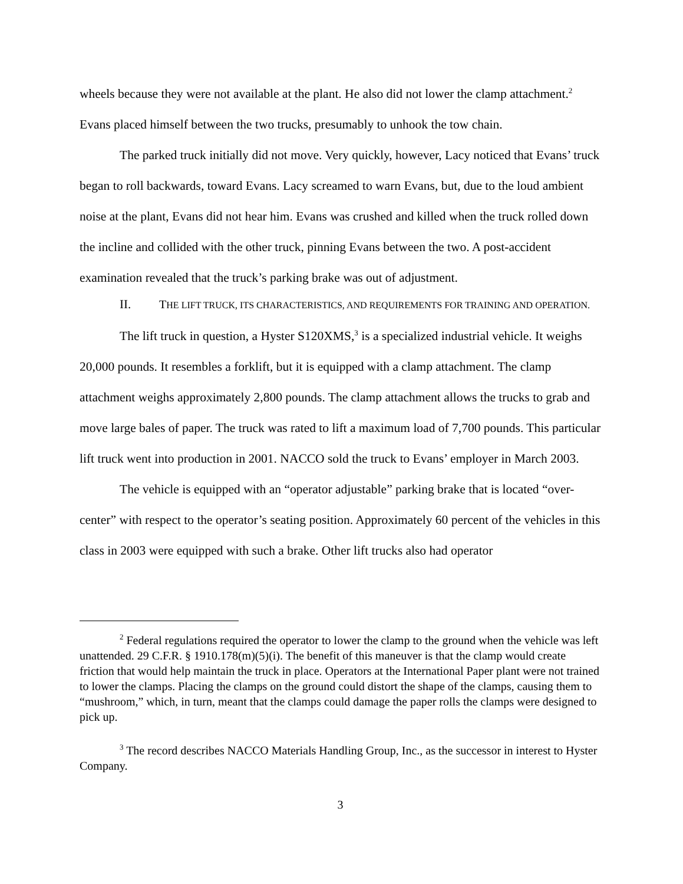wheels because they were not available at the plant. He also did not lower the clamp attachment.<sup>2</sup> Evans placed himself between the two trucks, presumably to unhook the tow chain.
The parked truck initially did not move. Very quickly, however, Lacy noticed that Evans’ truck began to roll backwards, toward Evans. Lacy screamed to warn Evans, but, due to the loud ambient noise at the plant, Evans did not hear him. Evans was crushed and killed when the truck rolled down the incline and collided with the other truck, pinning Evans between the two. A post-accident examination revealed that the truck’s parking brake was out of adjustment.
II. THE LIFT TRUCK, ITS CHARACTERISTICS, AND REQUIREMENTS FOR TRAINING AND OPERATION.
The lift truck in question, a Hyster S120XMS,<sup>3</sup> is a specialized industrial vehicle. It weighs 20,000 pounds. It resembles a forklift, but it is equipped with a clamp attachment. The clamp attachment weighs approximately 2,800 pounds. The clamp attachment allows the trucks to grab and move large bales of paper. The truck was rated to lift a maximum load of 7,700 pounds. This particular lift truck went into production in 2001. NACCO sold the truck to Evans’ employer in March 2003.
The vehicle is equipped with an “operator adjustable” parking brake that is located “over-center” with respect to the operator’s seating position. Approximately 60 percent of the vehicles in this class in 2003 were equipped with such a brake. Other lift trucks also had operator
<sup>2</sup> Federal regulations required the operator to lower the clamp to the ground when the vehicle was left unattended. 29 C.F.R. § 1910.178(m)(5)(i). The benefit of this maneuver is that the clamp would create friction that would help maintain the truck in place. Operators at the International Paper plant were not trained to lower the clamps. Placing the clamps on the ground could distort the shape of the clamps, causing them to “mushroom,” which, in turn, meant that the clamps could damage the paper rolls the clamps were designed to pick up.
<sup>3</sup> The record describes NACCO Materials Handling Group, Inc., as the successor in interest to Hyster Company.
3